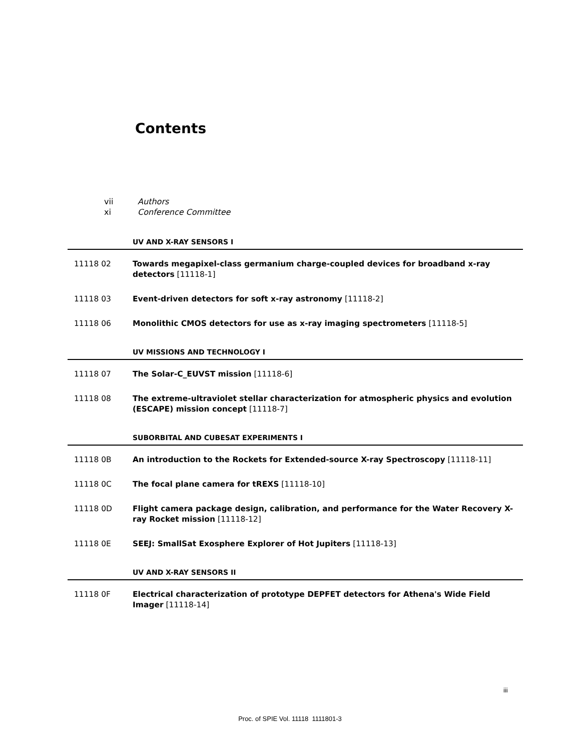Contents
vii Authors
xi Conference Committee
UV AND X-RAY SENSORS I
11118 02 Towards megapixel-class germanium charge-coupled devices for broadband x-ray detectors [11118-1]
11118 03 Event-driven detectors for soft x-ray astronomy [11118-2]
11118 06 Monolithic CMOS detectors for use as x-ray imaging spectrometers [11118-5]
UV MISSIONS AND TECHNOLOGY I
11118 07 The Solar-C_EUVST mission [11118-6]
11118 08 The extreme-ultraviolet stellar characterization for atmospheric physics and evolution (ESCAPE) mission concept [11118-7]
SUBORBITAL AND CUBESAT EXPERIMENTS I
11118 0B An introduction to the Rockets for Extended-source X-ray Spectroscopy [11118-11]
11118 0C The focal plane camera for tREXS [11118-10]
11118 0D Flight camera package design, calibration, and performance for the Water Recovery X-ray Rocket mission [11118-12]
11118 0E SEEJ: SmallSat Exosphere Explorer of Hot Jupiters [11118-13]
UV AND X-RAY SENSORS II
11118 0F Electrical characterization of prototype DEPFET detectors for Athena's Wide Field Imager [11118-14]
iii
Proc. of SPIE Vol. 11118 1111801-3